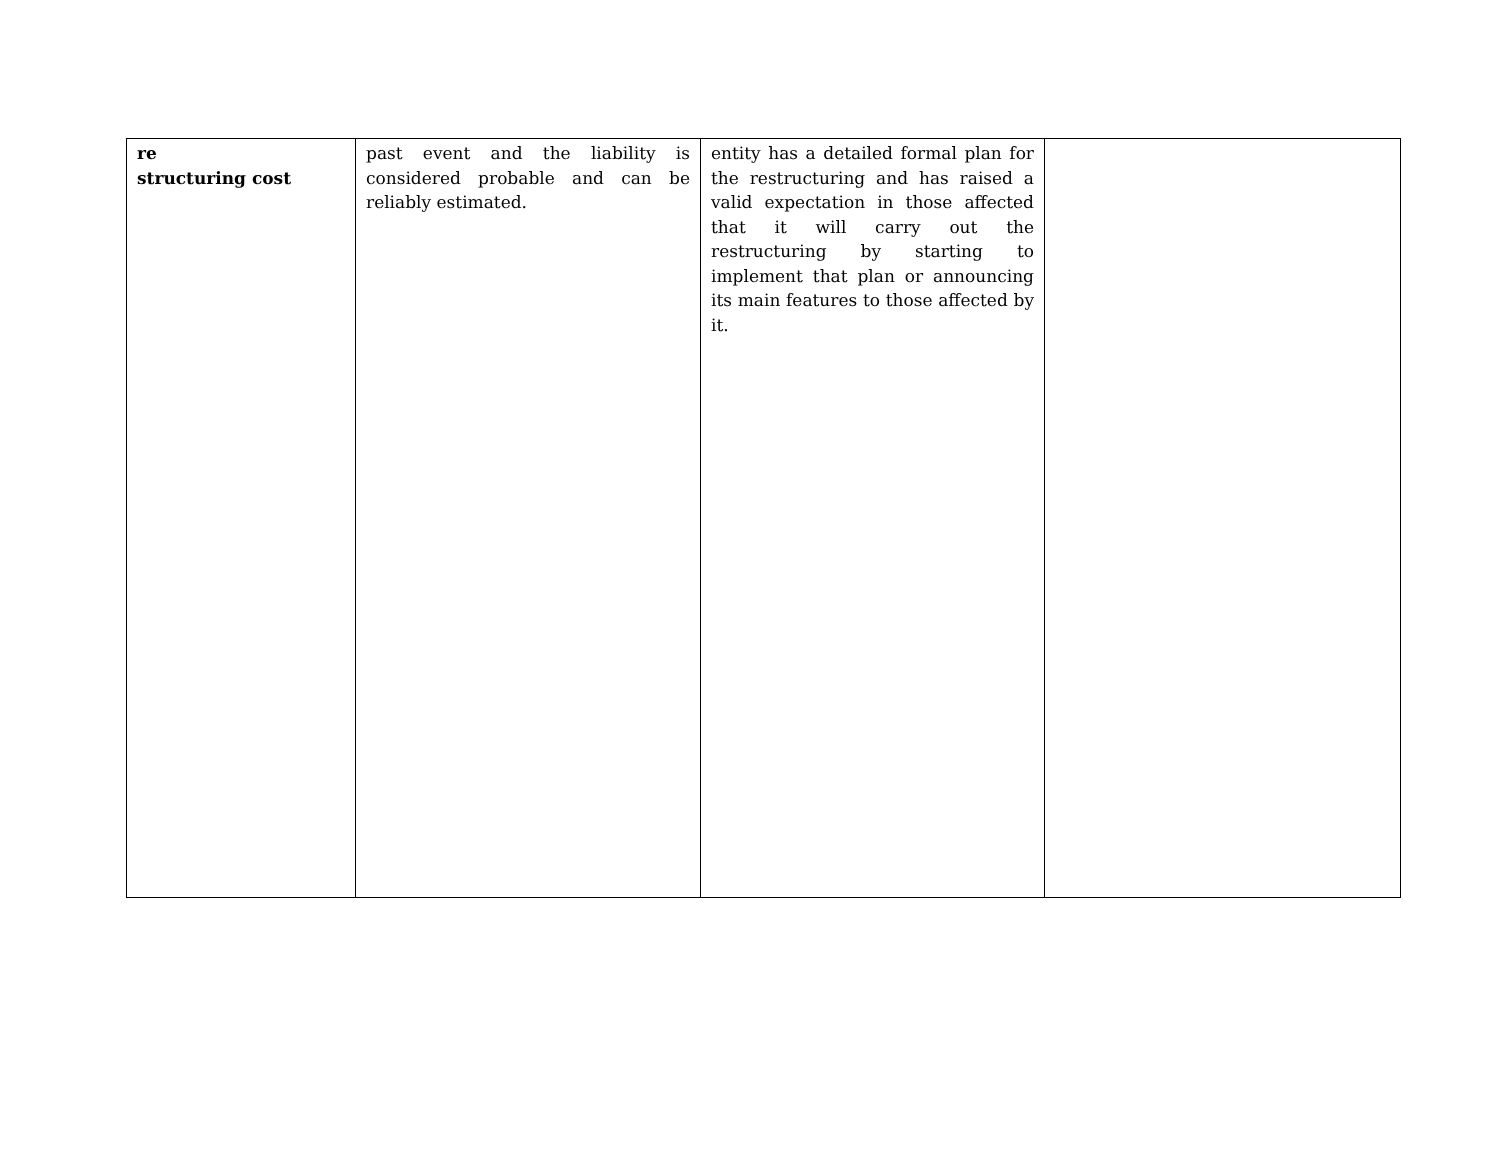| re structuring cost | past event and the liability is considered probable and can be reliably estimated. | entity has a detailed formal plan for the restructuring and has raised a valid expectation in those affected that it will carry out the restructuring by starting to implement that plan or announcing its main features to those affected by it. | |